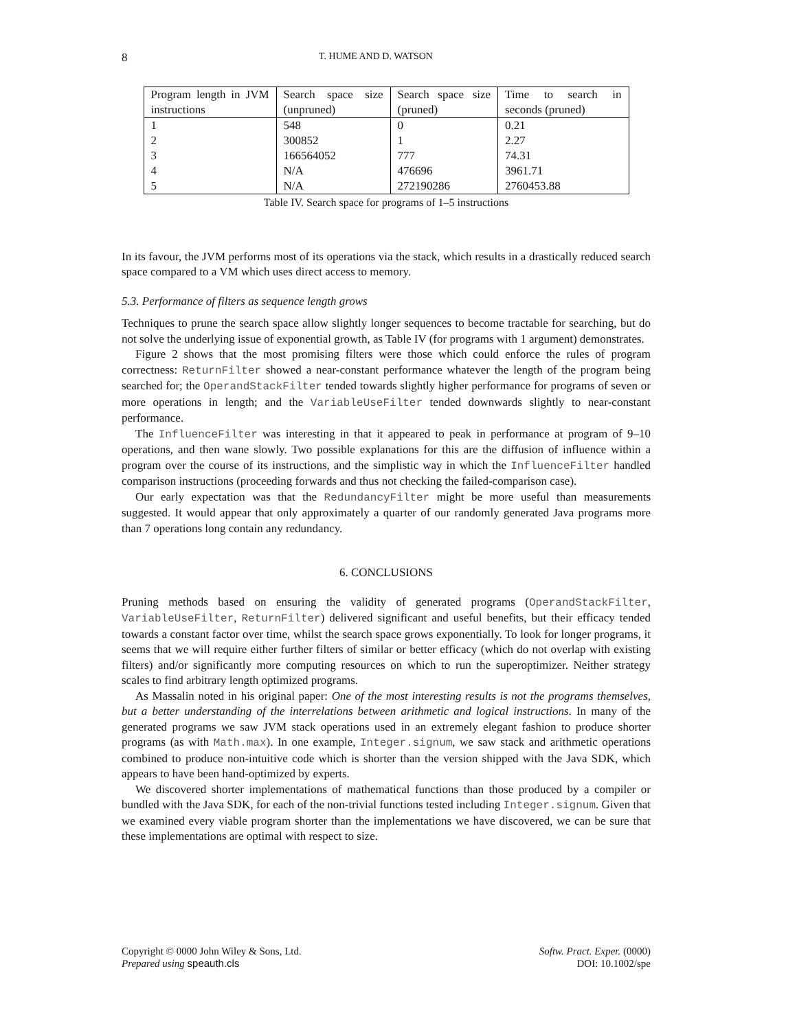8 T. HUME AND D. WATSON
| Program length in JVM instructions | Search space size (unpruned) | Search space size (pruned) | Time to search in seconds (pruned) |
| --- | --- | --- | --- |
| 1 | 548 | 0 | 0.21 |
| 2 | 300852 | 1 | 2.27 |
| 3 | 166564052 | 777 | 74.31 |
| 4 | N/A | 476696 | 3961.71 |
| 5 | N/A | 272190286 | 2760453.88 |
Table IV. Search space for programs of 1–5 instructions
In its favour, the JVM performs most of its operations via the stack, which results in a drastically reduced search space compared to a VM which uses direct access to memory.
5.3. Performance of filters as sequence length grows
Techniques to prune the search space allow slightly longer sequences to become tractable for searching, but do not solve the underlying issue of exponential growth, as Table IV (for programs with 1 argument) demonstrates.
Figure 2 shows that the most promising filters were those which could enforce the rules of program correctness: ReturnFilter showed a near-constant performance whatever the length of the program being searched for; the OperandStackFilter tended towards slightly higher performance for programs of seven or more operations in length; and the VariableUseFilter tended downwards slightly to near-constant performance.
The InfluenceFilter was interesting in that it appeared to peak in performance at program of 9–10 operations, and then wane slowly. Two possible explanations for this are the diffusion of influence within a program over the course of its instructions, and the simplistic way in which the InfluenceFilter handled comparison instructions (proceeding forwards and thus not checking the failed-comparison case).
Our early expectation was that the RedundancyFilter might be more useful than measurements suggested. It would appear that only approximately a quarter of our randomly generated Java programs more than 7 operations long contain any redundancy.
6. CONCLUSIONS
Pruning methods based on ensuring the validity of generated programs (OperandStackFilter, VariableUseFilter, ReturnFilter) delivered significant and useful benefits, but their efficacy tended towards a constant factor over time, whilst the search space grows exponentially. To look for longer programs, it seems that we will require either further filters of similar or better efficacy (which do not overlap with existing filters) and/or significantly more computing resources on which to run the superoptimizer. Neither strategy scales to find arbitrary length optimized programs.
As Massalin noted in his original paper: One of the most interesting results is not the programs themselves, but a better understanding of the interrelations between arithmetic and logical instructions. In many of the generated programs we saw JVM stack operations used in an extremely elegant fashion to produce shorter programs (as with Math.max). In one example, Integer.signum, we saw stack and arithmetic operations combined to produce non-intuitive code which is shorter than the version shipped with the Java SDK, which appears to have been hand-optimized by experts.
We discovered shorter implementations of mathematical functions than those produced by a compiler or bundled with the Java SDK, for each of the non-trivial functions tested including Integer.signum. Given that we examined every viable program shorter than the implementations we have discovered, we can be sure that these implementations are optimal with respect to size.
Copyright © 0000 John Wiley & Sons, Ltd.
Prepared using speauth.cls
Softw. Pract. Exper. (0000)
DOI: 10.1002/spe